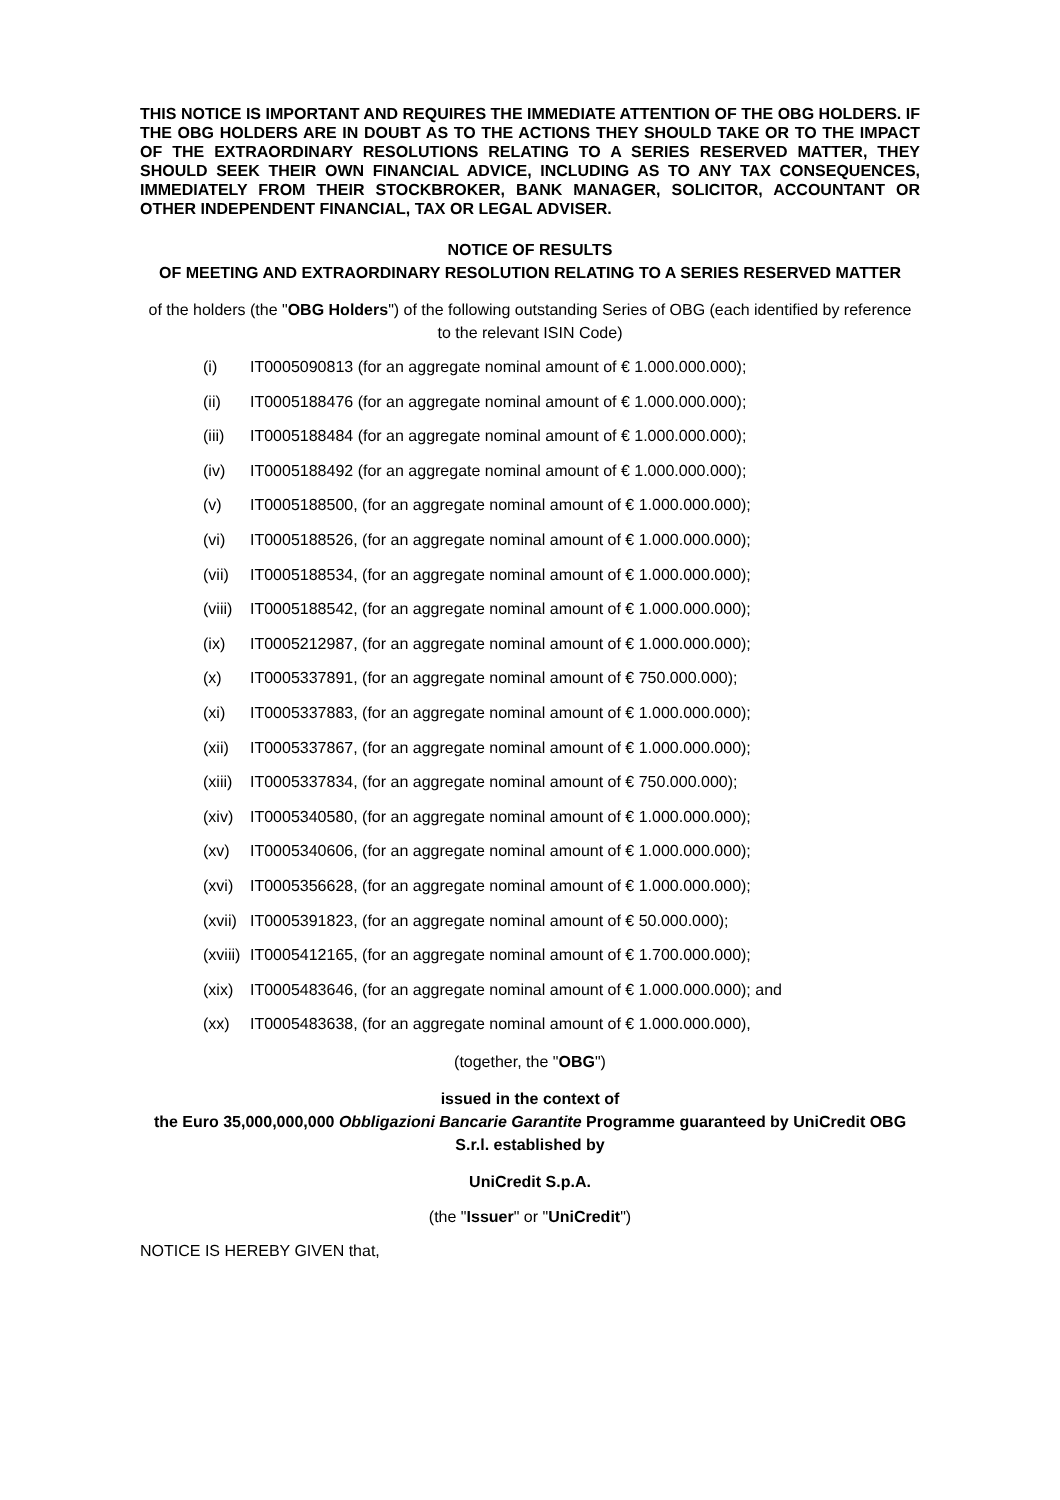THIS NOTICE IS IMPORTANT AND REQUIRES THE IMMEDIATE ATTENTION OF THE OBG HOLDERS. IF THE OBG HOLDERS ARE IN DOUBT AS TO THE ACTIONS THEY SHOULD TAKE OR TO THE IMPACT OF THE EXTRAORDINARY RESOLUTIONS RELATING TO A SERIES RESERVED MATTER, THEY SHOULD SEEK THEIR OWN FINANCIAL ADVICE, INCLUDING AS TO ANY TAX CONSEQUENCES, IMMEDIATELY FROM THEIR STOCKBROKER, BANK MANAGER, SOLICITOR, ACCOUNTANT OR OTHER INDEPENDENT FINANCIAL, TAX OR LEGAL ADVISER.
NOTICE OF RESULTS
OF MEETING AND EXTRAORDINARY RESOLUTION RELATING TO A SERIES RESERVED MATTER
of the holders (the "OBG Holders") of the following outstanding Series of OBG (each identified by reference to the relevant ISIN Code)
(i) IT0005090813 (for an aggregate nominal amount of € 1.000.000.000);
(ii) IT0005188476 (for an aggregate nominal amount of € 1.000.000.000);
(iii) IT0005188484 (for an aggregate nominal amount of € 1.000.000.000);
(iv) IT0005188492 (for an aggregate nominal amount of € 1.000.000.000);
(v) IT0005188500, (for an aggregate nominal amount of € 1.000.000.000);
(vi) IT0005188526, (for an aggregate nominal amount of € 1.000.000.000);
(vii) IT0005188534, (for an aggregate nominal amount of € 1.000.000.000);
(viii) IT0005188542, (for an aggregate nominal amount of € 1.000.000.000);
(ix) IT0005212987, (for an aggregate nominal amount of € 1.000.000.000);
(x) IT0005337891, (for an aggregate nominal amount of € 750.000.000);
(xi) IT0005337883, (for an aggregate nominal amount of € 1.000.000.000);
(xii) IT0005337867, (for an aggregate nominal amount of € 1.000.000.000);
(xiii) IT0005337834, (for an aggregate nominal amount of € 750.000.000);
(xiv) IT0005340580, (for an aggregate nominal amount of € 1.000.000.000);
(xv) IT0005340606, (for an aggregate nominal amount of € 1.000.000.000);
(xvi) IT0005356628, (for an aggregate nominal amount of € 1.000.000.000);
(xvii) IT0005391823, (for an aggregate nominal amount of € 50.000.000);
(xviii) IT0005412165, (for an aggregate nominal amount of € 1.700.000.000);
(xix) IT0005483646, (for an aggregate nominal amount of € 1.000.000.000); and
(xx) IT0005483638, (for an aggregate nominal amount of € 1.000.000.000),
(together, the "OBG")
issued in the context of
the Euro 35,000,000,000 Obbligazioni Bancarie Garantite Programme guaranteed by UniCredit OBG S.r.l. established by
UniCredit S.p.A.
(the "Issuer" or "UniCredit")
NOTICE IS HEREBY GIVEN that,